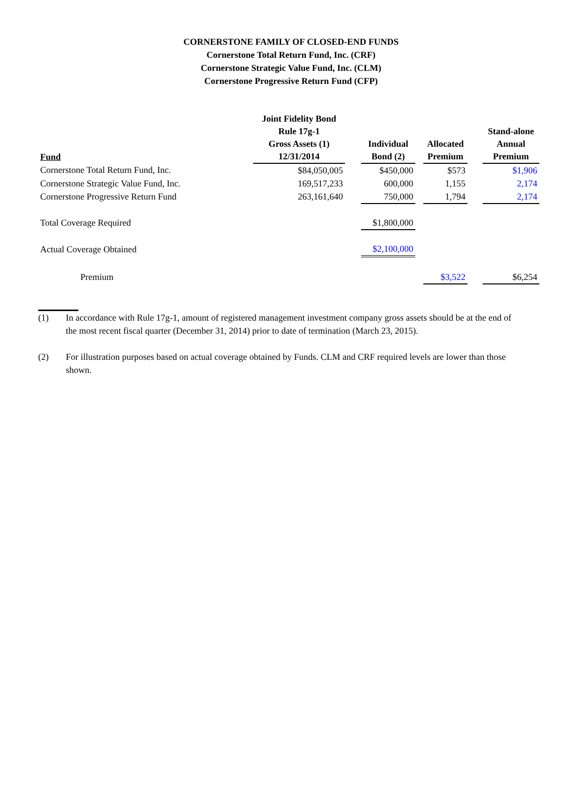CORNERSTONE FAMILY OF CLOSED-END FUNDS
Cornerstone Total Return Fund, Inc. (CRF)
Cornerstone Strategic Value Fund, Inc. (CLM)
Cornerstone Progressive Return Fund (CFP)
| Fund | Joint Fidelity Bond Rule 17g-1 Gross Assets (1) 12/31/2014 | | Individual Bond (2) | | Allocated Premium | | Stand-alone Annual Premium |
| --- | --- | --- | --- | --- | --- | --- | --- |
| Cornerstone Total Return Fund, Inc. | $84,050,005 | | $450,000 | | $573 | | $1,906 |
| Cornerstone Strategic Value Fund, Inc. | 169,517,233 | | 600,000 | | 1,155 | | 2,174 |
| Cornerstone Progressive Return Fund | 263,161,640 | | 750,000 | | 1,794 | | 2,174 |
| Total Coverage Required | | | $1,800,000 | | | | |
| Actual Coverage Obtained | | | $2,100,000 | | | | |
| Premium | | | | | $3,522 | | $6,254 |
(1) In accordance with Rule 17g-1, amount of registered management investment company gross assets should be at the end of the most recent fiscal quarter (December 31, 2014) prior to date of termination (March 23, 2015).
(2) For illustration purposes based on actual coverage obtained by Funds. CLM and CRF required levels are lower than those shown.